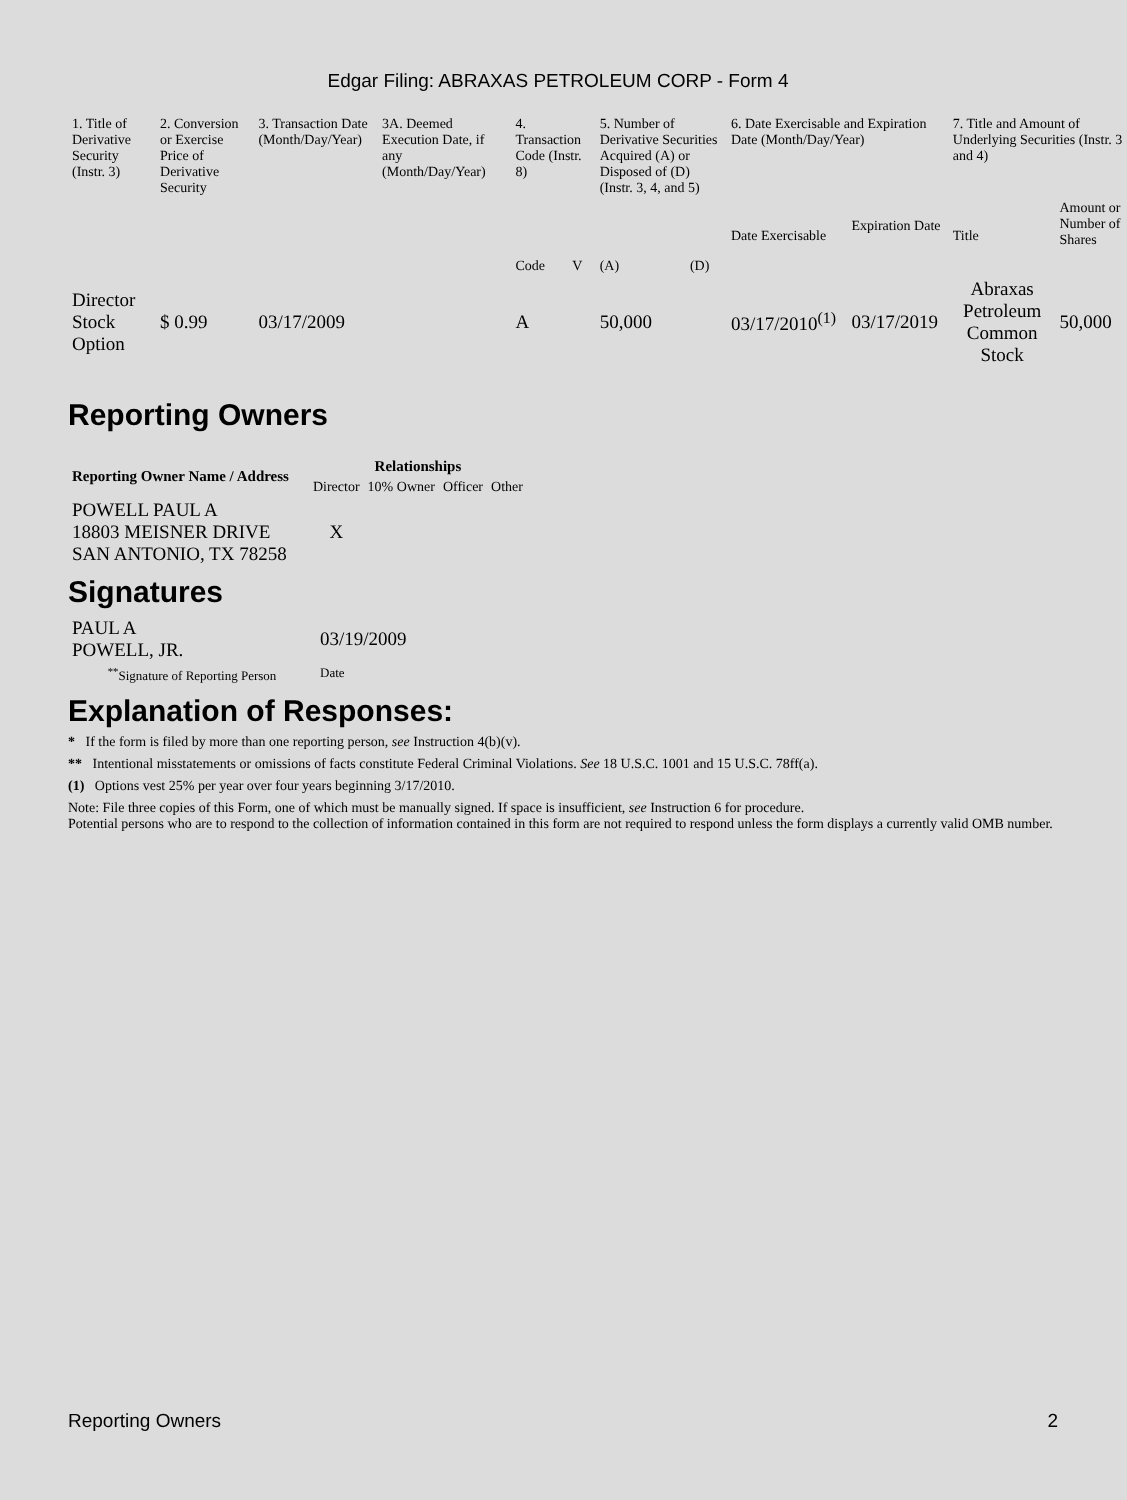Edgar Filing: ABRAXAS PETROLEUM CORP - Form 4
| 1. Title of Derivative Security (Instr. 3) | 2. Conversion or Exercise Price of Derivative Security | 3. Transaction Date (Month/Day/Year) | 3A. Deemed Execution Date, if any (Month/Day/Year) | 4. Transaction Code (Instr. 8) | | 5. Number of Derivative Securities Acquired (A) or Disposed of (D) (Instr. 3, 4, and 5) | | 6. Date Exercisable and Expiration Date (Month/Day/Year) | | 7. Title and Amount of Underlying Securities (Instr. 3 and 4) | |
| | | | | Code | V | (A) | (D) | Date Exercisable | Expiration Date | Title | Amount or Number of Shares |
| Director Stock Option | $ 0.99 | 03/17/2009 | | A | | 50,000 | | 03/17/2010<sup>(1)</sup> | 03/17/2019 | Abraxas Petroleum Common Stock | 50,000 |
Reporting Owners
| Reporting Owner Name / Address | Relationships | | | |
| --- | --- | --- | --- | --- |
| | Director | 10% Owner | Officer | Other |
| POWELL PAUL A 18803 MEISNER DRIVE SAN ANTONIO, TX 78258 | X | | | |
Signatures
| PAUL A POWELL, JR. | 03/19/2009 |
| <sup>**</sup> Signature of Reporting Person | Date |
Explanation of Responses:
* If the form is filed by more than one reporting person, see Instruction 4(b)(v).
** Intentional misstatements or omissions of facts constitute Federal Criminal Violations. See 18 U.S.C. 1001 and 15 U.S.C. 78ff(a).
(1) Options vest 25% per year over four years beginning 3/17/2010.
Note: File three copies of this Form, one of which must be manually signed. If space is insufficient, see Instruction 6 for procedure.
Potential persons who are to respond to the collection of information contained in this form are not required to respond unless the form displays a currently valid OMB number.
Reporting Owners 2